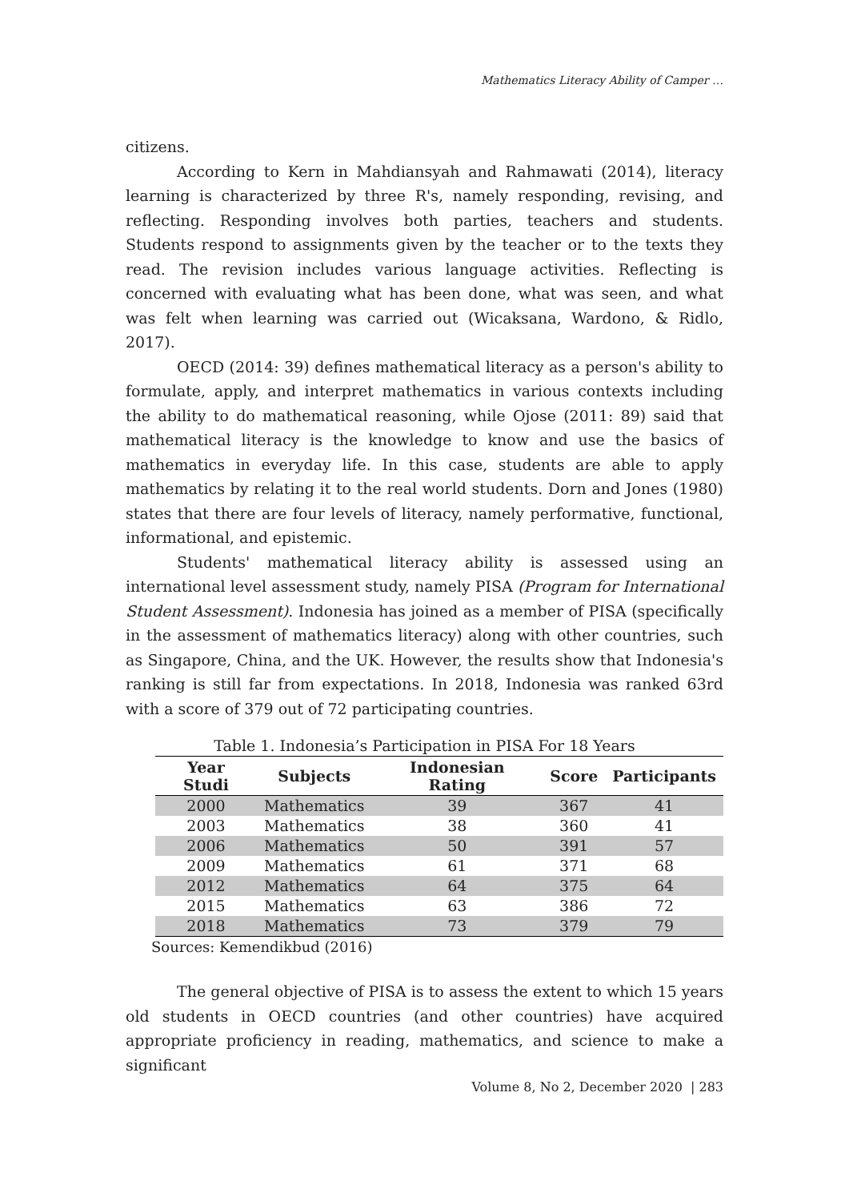Mathematics Literacy Ability of Camper …
citizens.
According to Kern in Mahdiansyah and Rahmawati (2014), literacy learning is characterized by three R's, namely responding, revising, and reflecting. Responding involves both parties, teachers and students. Students respond to assignments given by the teacher or to the texts they read. The revision includes various language activities. Reflecting is concerned with evaluating what has been done, what was seen, and what was felt when learning was carried out (Wicaksana, Wardono, & Ridlo, 2017).
OECD (2014: 39) defines mathematical literacy as a person's ability to formulate, apply, and interpret mathematics in various contexts including the ability to do mathematical reasoning, while Ojose (2011: 89) said that mathematical literacy is the knowledge to know and use the basics of mathematics in everyday life. In this case, students are able to apply mathematics by relating it to the real world students. Dorn and Jones (1980) states that there are four levels of literacy, namely performative, functional, informational, and epistemic.
Students' mathematical literacy ability is assessed using an international level assessment study, namely PISA (Program for International Student Assessment). Indonesia has joined as a member of PISA (specifically in the assessment of mathematics literacy) along with other countries, such as Singapore, China, and the UK. However, the results show that Indonesia's ranking is still far from expectations. In 2018, Indonesia was ranked 63rd with a score of 379 out of 72 participating countries.
Table 1. Indonesia’s Participation in PISA For 18 Years
| Year Studi | Subjects | Indonesian Rating | Score | Participants |
| --- | --- | --- | --- | --- |
| 2000 | Mathematics | 39 | 367 | 41 |
| 2003 | Mathematics | 38 | 360 | 41 |
| 2006 | Mathematics | 50 | 391 | 57 |
| 2009 | Mathematics | 61 | 371 | 68 |
| 2012 | Mathematics | 64 | 375 | 64 |
| 2015 | Mathematics | 63 | 386 | 72 |
| 2018 | Mathematics | 73 | 379 | 79 |
Sources: Kemendikbud (2016)
The general objective of PISA is to assess the extent to which 15 years old students in OECD countries (and other countries) have acquired appropriate proficiency in reading, mathematics, and science to make a significant
Volume 8, No 2, December 2020 | 283